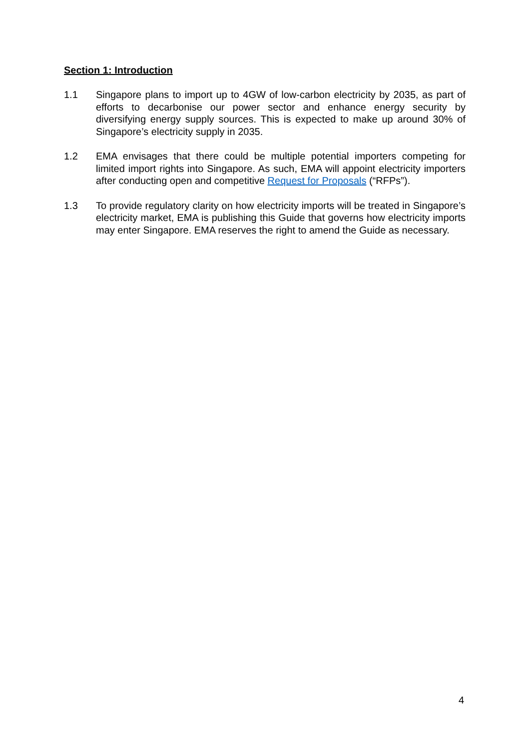Section 1: Introduction
1.1 Singapore plans to import up to 4GW of low-carbon electricity by 2035, as part of efforts to decarbonise our power sector and enhance energy security by diversifying energy supply sources. This is expected to make up around 30% of Singapore’s electricity supply in 2035.
1.2 EMA envisages that there could be multiple potential importers competing for limited import rights into Singapore. As such, EMA will appoint electricity importers after conducting open and competitive Request for Proposals (“RFPs”).
1.3 To provide regulatory clarity on how electricity imports will be treated in Singapore’s electricity market, EMA is publishing this Guide that governs how electricity imports may enter Singapore. EMA reserves the right to amend the Guide as necessary.
4